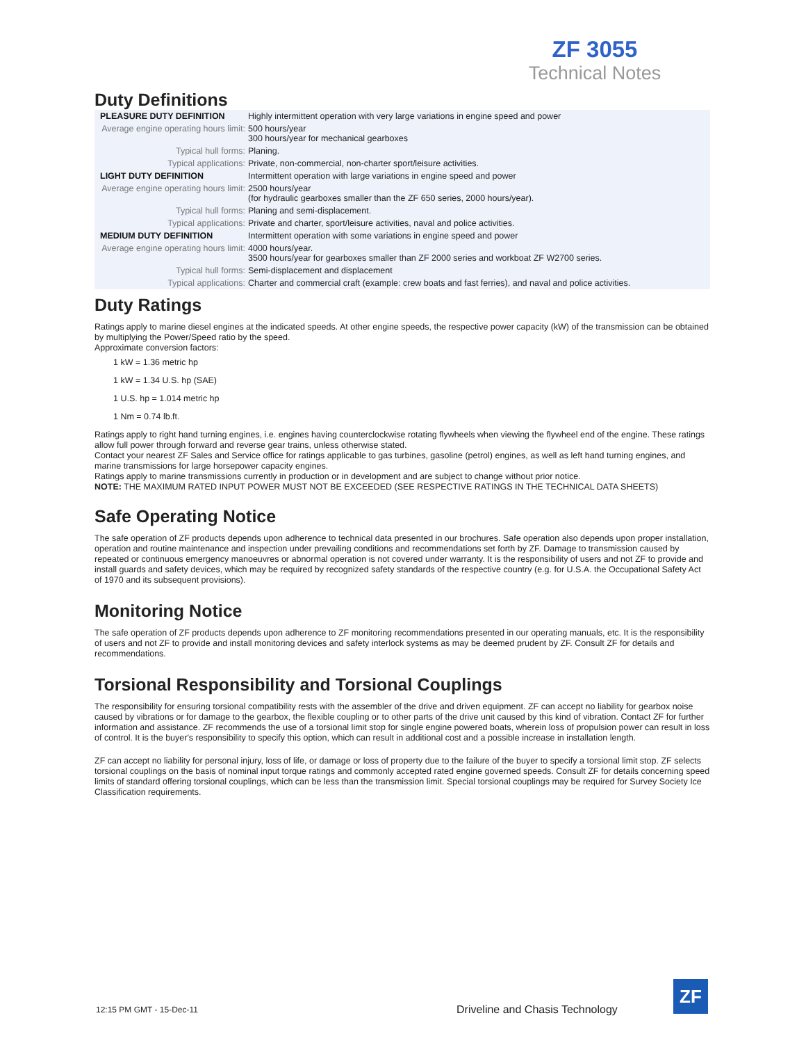ZF 3055
Technical Notes
Duty Definitions
| PLEASURE DUTY DEFINITION | Highly intermittent operation with very large variations in engine speed and power |
| Average engine operating hours limit: | 500 hours/year 300 hours/year for mechanical gearboxes |
| Typical hull forms: | Planing. |
| Typical applications: | Private, non-commercial, non-charter sport/leisure activities. |
| LIGHT DUTY DEFINITION | Intermittent operation with large variations in engine speed and power |
| Average engine operating hours limit: | 2500 hours/year (for hydraulic gearboxes smaller than the ZF 650 series, 2000 hours/year). |
| Typical hull forms: | Planing and semi-displacement. |
| Typical applications: | Private and charter, sport/leisure activities, naval and police activities. |
| MEDIUM DUTY DEFINITION | Intermittent operation with some variations in engine speed and power |
| Average engine operating hours limit: | 4000 hours/year. 3500 hours/year for gearboxes smaller than ZF 2000 series and workboat ZF W2700 series. |
| Typical hull forms: | Semi-displacement and displacement |
| Typical applications: | Charter and commercial craft (example: crew boats and fast ferries), and naval and police activities. |
Duty Ratings
Ratings apply to marine diesel engines at the indicated speeds. At other engine speeds, the respective power capacity (kW) of the transmission can be obtained by multiplying the Power/Speed ratio by the speed.
Approximate conversion factors:
1 kW = 1.36 metric hp
1 kW = 1.34 U.S. hp (SAE)
1 U.S. hp = 1.014 metric hp
1 Nm = 0.74 lb.ft.
Ratings apply to right hand turning engines, i.e. engines having counterclockwise rotating flywheels when viewing the flywheel end of the engine. These ratings allow full power through forward and reverse gear trains, unless otherwise stated.
Contact your nearest ZF Sales and Service office for ratings applicable to gas turbines, gasoline (petrol) engines, as well as left hand turning engines, and marine transmissions for large horsepower capacity engines.
Ratings apply to marine transmissions currently in production or in development and are subject to change without prior notice.
NOTE: THE MAXIMUM RATED INPUT POWER MUST NOT BE EXCEEDED (SEE RESPECTIVE RATINGS IN THE TECHNICAL DATA SHEETS)
Safe Operating Notice
The safe operation of ZF products depends upon adherence to technical data presented in our brochures. Safe operation also depends upon proper installation, operation and routine maintenance and inspection under prevailing conditions and recommendations set forth by ZF. Damage to transmission caused by repeated or continuous emergency manoeuvres or abnormal operation is not covered under warranty. It is the responsibility of users and not ZF to provide and install guards and safety devices, which may be required by recognized safety standards of the respective country (e.g. for U.S.A. the Occupational Safety Act of 1970 and its subsequent provisions).
Monitoring Notice
The safe operation of ZF products depends upon adherence to ZF monitoring recommendations presented in our operating manuals, etc. It is the responsibility of users and not ZF to provide and install monitoring devices and safety interlock systems as may be deemed prudent by ZF. Consult ZF for details and recommendations.
Torsional Responsibility and Torsional Couplings
The responsibility for ensuring torsional compatibility rests with the assembler of the drive and driven equipment. ZF can accept no liability for gearbox noise caused by vibrations or for damage to the gearbox, the flexible coupling or to other parts of the drive unit caused by this kind of vibration. Contact ZF for further information and assistance. ZF recommends the use of a torsional limit stop for single engine powered boats, wherein loss of propulsion power can result in loss of control. It is the buyer's responsibility to specify this option, which can result in additional cost and a possible increase in installation length.
ZF can accept no liability for personal injury, loss of life, or damage or loss of property due to the failure of the buyer to specify a torsional limit stop. ZF selects torsional couplings on the basis of nominal input torque ratings and commonly accepted rated engine governed speeds. Consult ZF for details concerning speed limits of standard offering torsional couplings, which can be less than the transmission limit. Special torsional couplings may be required for Survey Society Ice Classification requirements.
12:15 PM GMT - 15-Dec-11
Driveline and Chasis Technology
ZF